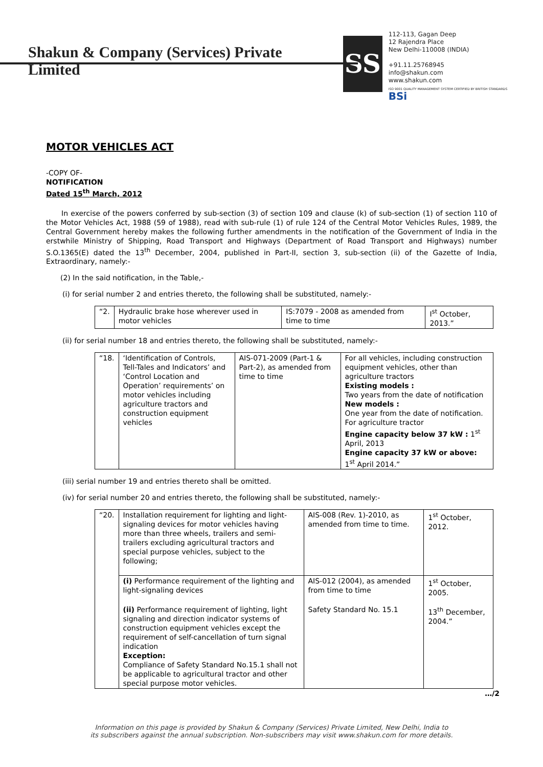Shakun & Company (Services) Private Limited
SS
112-113, Gagan Deep
12 Rajendra Place
New Delhi-110008 (INDIA)
+91.11.25768945
info@shakun.com
www.shakun.com
ISO 9001 QUALITY MANAGEMENT SYSTEM CERTIFIED BY BRITISH STANDARDS BSi
MOTOR VEHICLES ACT
-COPY OF-
NOTIFICATION
Dated 15<sup>th</sup> March, 2012
In exercise of the powers conferred by sub-section (3) of section 109 and clause (k) of sub-section (1) of section 110 of the Motor Vehicles Act, 1988 (59 of 1988), read with sub-rule (1) of rule 124 of the Central Motor Vehicles Rules, 1989, the Central Government hereby makes the following further amendments in the notification of the Government of India in the erstwhile Ministry of Shipping, Road Transport and Highways (Department of Road Transport and Highways) number S.O.1365(E) dated the 13<sup>th</sup> December, 2004, published in Part-II, section 3, sub-section (ii) of the Gazette of India, Extraordinary, namely:-
(2) In the said notification, in the Table,-
(i) for serial number 2 and entries thereto, the following shall be substituted, namely:-
| “2. | Hydraulic brake hose wherever used in motor vehicles | IS:7079 - 2008 as amended from time to time | I<sup>st</sup> October, 2013.” |
(ii) for serial number 18 and entries thereto, the following shall be substituted, namely:-
| “18. | ‘Identification of Controls, Tell-Tales and Indicators’ and ‘Control Location and Operation’ requirements’ on motor vehicles including agriculture tractors and construction equipment vehicles | AIS-071-2009 (Part-1 & Part-2), as amended from time to time | For all vehicles, including construction equipment vehicles, other than agriculture tractors Existing models : Two years from the date of notification New models : One year from the date of notification. For agriculture tractor Engine capacity below 37 kW : 1<sup>st</sup> April, 2013 Engine capacity 37 kW or above: 1<sup>st</sup> April 2014.” |
(iii) serial number 19 and entries thereto shall be omitted.
(iv) for serial number 20 and entries thereto, the following shall be substituted, namely:-
| “20. | Installation requirement for lighting and light-signaling devices for motor vehicles having more than three wheels, trailers and semi-trailers excluding agricultural tractors and special purpose vehicles, subject to the following; | AIS-008 (Rev. 1)-2010, as amended from time to time. | 1<sup>st</sup> October, 2012. |
| | (i) Performance requirement of the lighting and light-signaling devices | AIS-012 (2004), as amended from time to time | 1<sup>st</sup> October, 2005. |
| | (ii) Performance requirement of lighting, light signaling and direction indicator systems of construction equipment vehicles except the requirement of self-cancellation of turn signal indication Exception: Compliance of Safety Standard No.15.1 shall not be applicable to agricultural tractor and other special purpose motor vehicles. | Safety Standard No. 15.1 | 13<sup>th</sup> December, 2004.” |
…/2
Information on this page is provided by Shakun & Company (Services) Private Limited, New Delhi, India to
its subscribers against the annual subscription. Non-subscribers may visit www.shakun.com for more details.